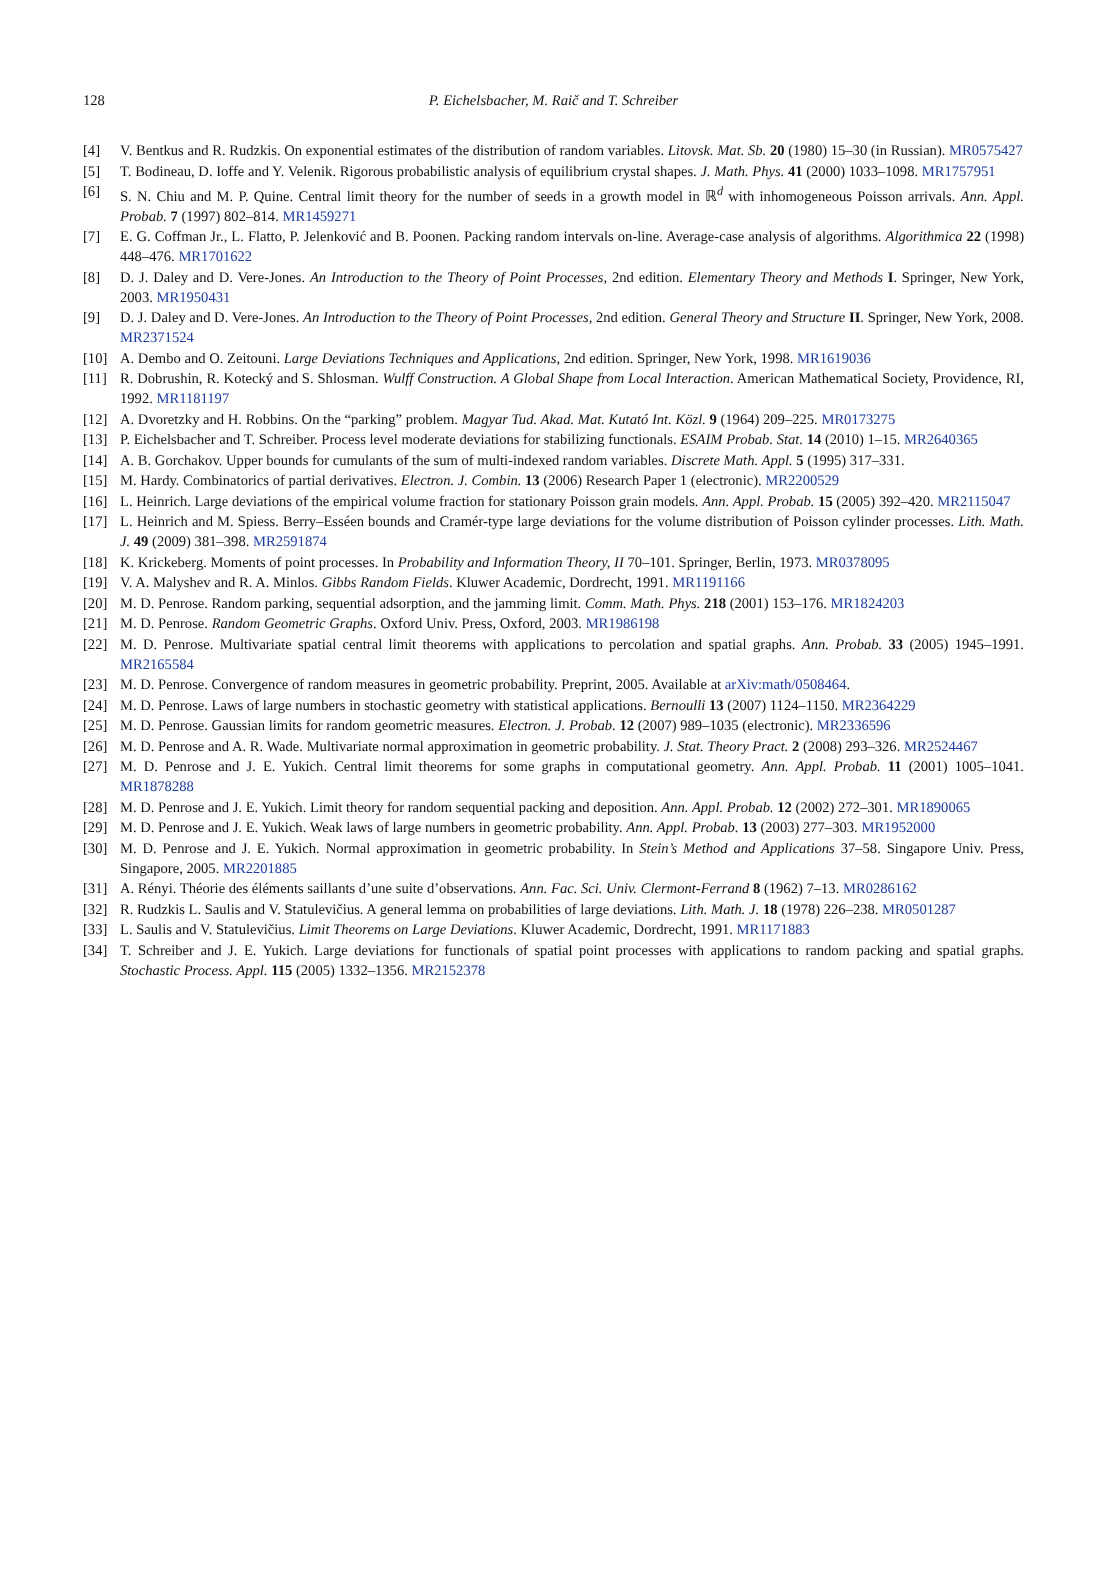128 P. Eichelsbacher, M. Raič and T. Schreiber
[4] V. Bentkus and R. Rudzkis. On exponential estimates of the distribution of random variables. Litovsk. Mat. Sb. 20 (1980) 15–30 (in Russian). MR0575427
[5] T. Bodineau, D. Ioffe and Y. Velenik. Rigorous probabilistic analysis of equilibrium crystal shapes. J. Math. Phys. 41 (2000) 1033–1098. MR1757951
[6] S. N. Chiu and M. P. Quine. Central limit theory for the number of seeds in a growth model in ℝ<sup>d</sup> with inhomogeneous Poisson arrivals. Ann. Appl. Probab. 7 (1997) 802–814. MR1459271
[7] E. G. Coffman Jr., L. Flatto, P. Jelenković and B. Poonen. Packing random intervals on-line. Average-case analysis of algorithms. Algorithmica 22 (1998) 448–476. MR1701622
[8] D. J. Daley and D. Vere-Jones. An Introduction to the Theory of Point Processes, 2nd edition. Elementary Theory and Methods I. Springer, New York, 2003. MR1950431
[9] D. J. Daley and D. Vere-Jones. An Introduction to the Theory of Point Processes, 2nd edition. General Theory and Structure II. Springer, New York, 2008. MR2371524
[10] A. Dembo and O. Zeitouni. Large Deviations Techniques and Applications, 2nd edition. Springer, New York, 1998. MR1619036
[11] R. Dobrushin, R. Kotecký and S. Shlosman. Wulff Construction. A Global Shape from Local Interaction. American Mathematical Society, Providence, RI, 1992. MR1181197
[12] A. Dvoretzky and H. Robbins. On the “parking” problem. Magyar Tud. Akad. Mat. Kutató Int. Közl. 9 (1964) 209–225. MR0173275
[13] P. Eichelsbacher and T. Schreiber. Process level moderate deviations for stabilizing functionals. ESAIM Probab. Stat. 14 (2010) 1–15. MR2640365
[14] A. B. Gorchakov. Upper bounds for cumulants of the sum of multi-indexed random variables. Discrete Math. Appl. 5 (1995) 317–331.
[15] M. Hardy. Combinatorics of partial derivatives. Electron. J. Combin. 13 (2006) Research Paper 1 (electronic). MR2200529
[16] L. Heinrich. Large deviations of the empirical volume fraction for stationary Poisson grain models. Ann. Appl. Probab. 15 (2005) 392–420. MR2115047
[17] L. Heinrich and M. Spiess. Berry–Esséen bounds and Cramér-type large deviations for the volume distribution of Poisson cylinder processes. Lith. Math. J. 49 (2009) 381–398. MR2591874
[18] K. Krickeberg. Moments of point processes. In Probability and Information Theory, II 70–101. Springer, Berlin, 1973. MR0378095
[19] V. A. Malyshev and R. A. Minlos. Gibbs Random Fields. Kluwer Academic, Dordrecht, 1991. MR1191166
[20] M. D. Penrose. Random parking, sequential adsorption, and the jamming limit. Comm. Math. Phys. 218 (2001) 153–176. MR1824203
[21] M. D. Penrose. Random Geometric Graphs. Oxford Univ. Press, Oxford, 2003. MR1986198
[22] M. D. Penrose. Multivariate spatial central limit theorems with applications to percolation and spatial graphs. Ann. Probab. 33 (2005) 1945–1991. MR2165584
[23] M. D. Penrose. Convergence of random measures in geometric probability. Preprint, 2005. Available at arXiv:math/0508464.
[24] M. D. Penrose. Laws of large numbers in stochastic geometry with statistical applications. Bernoulli 13 (2007) 1124–1150. MR2364229
[25] M. D. Penrose. Gaussian limits for random geometric measures. Electron. J. Probab. 12 (2007) 989–1035 (electronic). MR2336596
[26] M. D. Penrose and A. R. Wade. Multivariate normal approximation in geometric probability. J. Stat. Theory Pract. 2 (2008) 293–326. MR2524467
[27] M. D. Penrose and J. E. Yukich. Central limit theorems for some graphs in computational geometry. Ann. Appl. Probab. 11 (2001) 1005–1041. MR1878288
[28] M. D. Penrose and J. E. Yukich. Limit theory for random sequential packing and deposition. Ann. Appl. Probab. 12 (2002) 272–301. MR1890065
[29] M. D. Penrose and J. E. Yukich. Weak laws of large numbers in geometric probability. Ann. Appl. Probab. 13 (2003) 277–303. MR1952000
[30] M. D. Penrose and J. E. Yukich. Normal approximation in geometric probability. In Stein’s Method and Applications 37–58. Singapore Univ. Press, Singapore, 2005. MR2201885
[31] A. Rényi. Théorie des éléments saillants d’une suite d’observations. Ann. Fac. Sci. Univ. Clermont-Ferrand 8 (1962) 7–13. MR0286162
[32] R. Rudzkis L. Saulis and V. Statulevičius. A general lemma on probabilities of large deviations. Lith. Math. J. 18 (1978) 226–238. MR0501287
[33] L. Saulis and V. Statulevičius. Limit Theorems on Large Deviations. Kluwer Academic, Dordrecht, 1991. MR1171883
[34] T. Schreiber and J. E. Yukich. Large deviations for functionals of spatial point processes with applications to random packing and spatial graphs. Stochastic Process. Appl. 115 (2005) 1332–1356. MR2152378